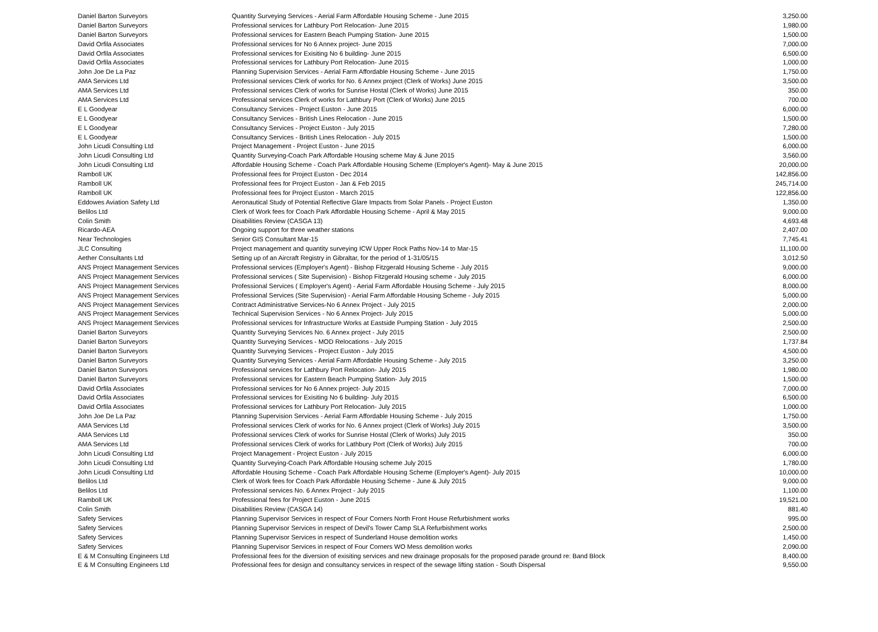| Daniel Barton Surveyors | Quantity Surveying Services - Aerial Farm Affordable Housing Scheme - June 2015 | 3,250.00 |
| Daniel Barton Surveyors | Professional services for Lathbury Port Relocation- June 2015 | 1,980.00 |
| Daniel Barton Surveyors | Professional services for Eastern Beach Pumping Station- June 2015 | 1,500.00 |
| David Orfila Associates | Professional services for No 6 Annex project- June 2015 | 7,000.00 |
| David Orfila Associates | Professional services for Exisiting No 6 building- June 2015 | 6,500.00 |
| David Orfila Associates | Professional services for Lathbury Port Relocation- June 2015 | 1,000.00 |
| John Joe De La Paz | Planning Supervision Services - Aerial Farm Affordable Housing Scheme - June 2015 | 1,750.00 |
| AMA Services Ltd | Professional services Clerk of works for No. 6 Annex project (Clerk of Works) June 2015 | 3,500.00 |
| AMA Services Ltd | Professional services Clerk of works for Sunrise Hostal (Clerk of Works) June 2015 | 350.00 |
| AMA Services Ltd | Professional services Clerk of works for Lathbury Port (Clerk of Works) June 2015 | 700.00 |
| E L Goodyear | Consultancy Services - Project Euston - June 2015 | 6,000.00 |
| E L Goodyear | Consultancy Services - British Lines Relocation - June 2015 | 1,500.00 |
| E L Goodyear | Consultancy Services - Project Euston - July 2015 | 7,280.00 |
| E L Goodyear | Consultancy Services - British Lines Relocation - July 2015 | 1,500.00 |
| John Licudi Consulting Ltd | Project Management - Project Euston - June 2015 | 6,000.00 |
| John Licudi Consulting Ltd | Quantity Surveying-Coach Park Affordable Housing scheme May & June 2015 | 3,560.00 |
| John Licudi Consulting Ltd | Affordable Housing Scheme - Coach Park Affordable Housing Scheme (Employer's Agent)- May & June 2015 | 20,000.00 |
| Ramboll UK | Professional fees for Project Euston - Dec 2014 | 142,856.00 |
| Ramboll UK | Professional fees for Project Euston - Jan & Feb 2015 | 245,714.00 |
| Ramboll UK | Professional fees for Project Euston - March 2015 | 122,856.00 |
| Eddowes Aviation Safety Ltd | Aeronautical Study of Potential Reflective Glare Impacts from Solar Panels - Project Euston | 1,350.00 |
| Belilos Ltd | Clerk of Work fees for Coach Park Affordable Housing Scheme - April & May 2015 | 9,000.00 |
| Colin Smith | Disabilities Review (CASGA 13) | 4,693.48 |
| Ricardo-AEA | Ongoing support for three weather stations | 2,407.00 |
| Near Technologies | Senior GIS Consultant Mar-15 | 7,745.41 |
| JLC Consulting | Project management and quantity surveying ICW Upper Rock Paths Nov-14 to Mar-15 | 11,100.00 |
| Aether Consultants Ltd | Setting up of an Aircraft Registry in Gibraltar, for the period of 1-31/05/15 | 3,012.50 |
| ANS Project Management Services | Professional services (Employer's Agent) - Bishop Fitzgerald Housing Scheme - July 2015 | 9,000.00 |
| ANS Project Management Services | Professional services ( Site Supervision) - Bishop Fitzgerald Housing scheme - July 2015 | 6,000.00 |
| ANS Project Management Services | Professional Services ( Employer's Agent) - Aerial Farm Affordable Housing Scheme - July 2015 | 8,000.00 |
| ANS Project Management Services | Professional Services (Site Supervision) - Aerial Farm Affordable Housing Scheme - July 2015 | 5,000.00 |
| ANS Project Management Services | Contract Administrative Services-No 6 Annex Project - July 2015 | 2,000.00 |
| ANS Project Management Services | Technical Supervision Services - No 6 Annex Project- July 2015 | 5,000.00 |
| ANS Project Management Services | Professional services for Infrastructure Works at Eastside Pumping Station - July 2015 | 2,500.00 |
| Daniel Barton Surveyors | Quantity Surveying Services No. 6 Annex project - July 2015 | 2,500.00 |
| Daniel Barton Surveyors | Quantity Surveying Services - MOD Relocations - July 2015 | 1,737.84 |
| Daniel Barton Surveyors | Quantity Surveying Services - Project Euston - July 2015 | 4,500.00 |
| Daniel Barton Surveyors | Quantity Surveying Services - Aerial Farm Affordable Housing Scheme - July 2015 | 3,250.00 |
| Daniel Barton Surveyors | Professional services for Lathbury Port Relocation- July 2015 | 1,980.00 |
| Daniel Barton Surveyors | Professional services for Eastern Beach Pumping Station- July 2015 | 1,500.00 |
| David Orfila Associates | Professional services for No 6 Annex project- July 2015 | 7,000.00 |
| David Orfila Associates | Professional services for Exisiting No 6 building- July 2015 | 6,500.00 |
| David Orfila Associates | Professional services for Lathbury Port Relocation- July 2015 | 1,000.00 |
| John Joe De La Paz | Planning Supervision Services - Aerial Farm Affordable Housing Scheme - July 2015 | 1,750.00 |
| AMA Services Ltd | Professional services Clerk of works for No. 6 Annex project (Clerk of Works) July 2015 | 3,500.00 |
| AMA Services Ltd | Professional services Clerk of works for Sunrise Hostal (Clerk of Works) July 2015 | 350.00 |
| AMA Services Ltd | Professional services Clerk of works for Lathbury Port (Clerk of Works) July 2015 | 700.00 |
| John Licudi Consulting Ltd | Project Management - Project Euston - July 2015 | 6,000.00 |
| John Licudi Consulting Ltd | Quantity Surveying-Coach Park Affordable Housing scheme July 2015 | 1,780.00 |
| John Licudi Consulting Ltd | Affordable Housing Scheme - Coach Park Affordable Housing Scheme (Employer's Agent)- July 2015 | 10,000.00 |
| Belilos Ltd | Clerk of Work fees for Coach Park Affordable Housing Scheme - June & July 2015 | 9,000.00 |
| Belilos Ltd | Professional services No. 6 Annex Project - July 2015 | 1,100.00 |
| Ramboll UK | Professional fees for Project Euston - June 2015 | 19,521.00 |
| Colin Smith | Disabilities Review (CASGA 14) | 881.40 |
| Safety Services | Planning Supervisor Services in respect of Four Corners North Front House Refurbishment works | 995.00 |
| Safety Services | Planning Supervisor Services in respect of Devil's Tower Camp SLA Refurbishment works | 2,500.00 |
| Safety Services | Planning Supervisor Services in respect of Sunderland House demolition works | 1,450.00 |
| Safety Services | Planning Supervisor Services in respect of Four Corners WO Mess demolition works | 2,090.00 |
| E & M Consulting Engineers Ltd | Professional fees for the diversion of exisiting services and new drainage proposals for the proposed parade ground re: Band Block | 8,400.00 |
| E & M Consulting Engineers Ltd | Professional fees for design and consultancy services in respect of the sewage lifting station - South Dispersal | 9,550.00 |